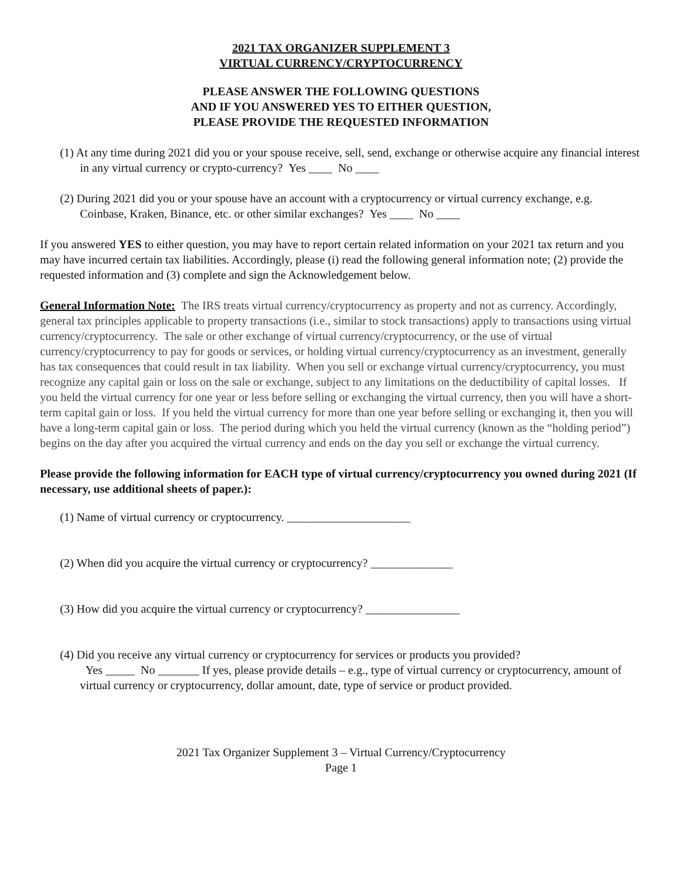2021 TAX ORGANIZER SUPPLEMENT 3
VIRTUAL CURRENCY/CRYPTOCURRENCY
PLEASE ANSWER THE FOLLOWING QUESTIONS
AND IF YOU ANSWERED YES TO EITHER QUESTION,
PLEASE PROVIDE THE REQUESTED INFORMATION
(1) At any time during 2021 did you or your spouse receive, sell, send, exchange or otherwise acquire any financial interest in any virtual currency or crypto-currency? Yes ____ No ____
(2) During 2021 did you or your spouse have an account with a cryptocurrency or virtual currency exchange, e.g. Coinbase, Kraken, Binance, etc. or other similar exchanges? Yes ____ No ____
If you answered YES to either question, you may have to report certain related information on your 2021 tax return and you may have incurred certain tax liabilities. Accordingly, please (i) read the following general information note; (2) provide the requested information and (3) complete and sign the Acknowledgement below.
General Information Note: The IRS treats virtual currency/cryptocurrency as property and not as currency. Accordingly, general tax principles applicable to property transactions (i.e., similar to stock transactions) apply to transactions using virtual currency/cryptocurrency. The sale or other exchange of virtual currency/cryptocurrency, or the use of virtual currency/cryptocurrency to pay for goods or services, or holding virtual currency/cryptocurrency as an investment, generally has tax consequences that could result in tax liability. When you sell or exchange virtual currency/cryptocurrency, you must recognize any capital gain or loss on the sale or exchange, subject to any limitations on the deductibility of capital losses. If you held the virtual currency for one year or less before selling or exchanging the virtual currency, then you will have a short-term capital gain or loss. If you held the virtual currency for more than one year before selling or exchanging it, then you will have a long-term capital gain or loss. The period during which you held the virtual currency (known as the “holding period”) begins on the day after you acquired the virtual currency and ends on the day you sell or exchange the virtual currency.
Please provide the following information for EACH type of virtual currency/cryptocurrency you owned during 2021 (If necessary, use additional sheets of paper.):
(1) Name of virtual currency or cryptocurrency. _____________________
(2) When did you acquire the virtual currency or cryptocurrency? ______________
(3) How did you acquire the virtual currency or cryptocurrency? ________________
(4) Did you receive any virtual currency or cryptocurrency for services or products you provided?
Yes _____ No _______ If yes, please provide details – e.g., type of virtual currency or cryptocurrency, amount of virtual currency or cryptocurrency, dollar amount, date, type of service or product provided.
2021 Tax Organizer Supplement 3 – Virtual Currency/Cryptocurrency
Page 1